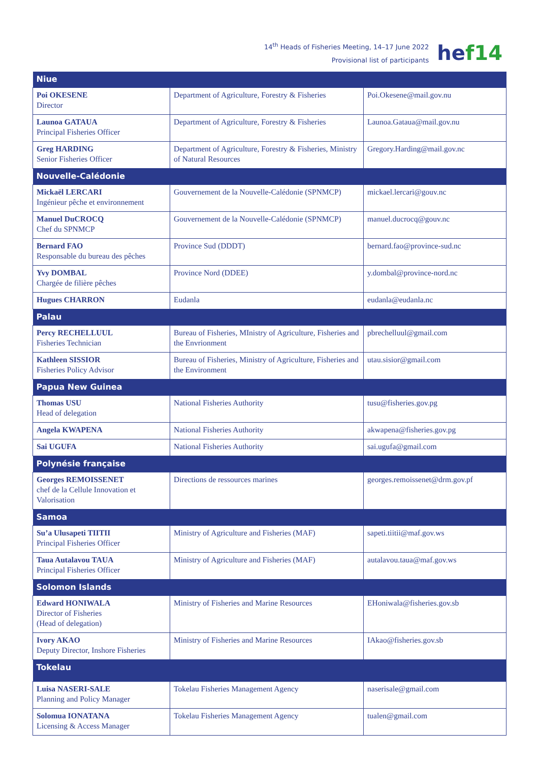14<sup>th</sup> Heads of Fisheries Meeting, 14–17 June 2022
Provisional list of participants
hef14
| Niue | | |
| --- | --- | --- |
| Poi OKESENE Director | Department of Agriculture, Forestry & Fisheries | Poi.Okesene@mail.gov.nu |
| Launoa GATAUA Principal Fisheries Officer | Department of Agriculture, Forestry & Fisheries | Launoa.Gataua@mail.gov.nu |
| Greg HARDING Senior Fisheries Officer | Department of Agriculture, Forestry & Fisheries, Ministry of Natural Resources | Gregory.Harding@mail.gov.nc |
| Nouvelle-Calédonie | | |
| Mickaël LERCARI Ingénieur pêche et environnement | Gouvernement de la Nouvelle-Calédonie (SPNMCP) | mickael.lercari@gouv.nc |
| Manuel DuCROCQ Chef du SPNMCP | Gouvernement de la Nouvelle-Calédonie (SPNMCP) | manuel.ducrocq@gouv.nc |
| Bernard FAO Responsable du bureau des pêches | Province Sud (DDDT) | bernard.fao@province-sud.nc |
| Yvy DOMBAL Chargée de filière pêches | Province Nord (DDEE) | y.dombal@province-nord.nc |
| Hugues CHARRON | Eudanla | eudanla@eudanla.nc |
| Palau | | |
| Percy RECHELLUUL Fisheries Technician | Bureau of Fisheries, MInistry of Agriculture, Fisheries and the Envrionment | pbrechelluul@gmail.com |
| Kathleen SISSIOR Fisheries Policy Advisor | Bureau of Fisheries, Ministry of Agriculture, Fisheries and the Environment | utau.sisior@gmail.com |
| Papua New Guinea | | |
| Thomas USU Head of delegation | National Fisheries Authority | tusu@fisheries.gov.pg |
| Angela KWAPENA | National Fisheries Authority | akwapena@fisheries.gov.pg |
| Sai UGUFA | National Fisheries Authority | sai.ugufa@gmail.com |
| Polynésie française | | |
| Georges REMOISSENET chef de la Cellule Innovation et Valorisation | Directions de ressources marines | georges.remoissenet@drm.gov.pf |
| Samoa | | |
| Su’a Ulusapeti TIITII Principal Fisheries Officer | Ministry of Agriculture and Fisheries (MAF) | sapeti.tiitii@maf.gov.ws |
| Taua Autalavou TAUA Principal Fisheries Officer | Ministry of Agriculture and Fisheries (MAF) | autalavou.taua@maf.gov.ws |
| Solomon Islands | | |
| Edward HONIWALA Director of Fisheries (Head of delegation) | Ministry of Fisheries and Marine Resources | EHoniwala@fisheries.gov.sb |
| Ivory AKAO Deputy Director, Inshore Fisheries | Ministry of Fisheries and Marine Resources | IAkao@fisheries.gov.sb |
| Tokelau | | |
| Luisa NASERI-SALE Planning and Policy Manager | Tokelau Fisheries Management Agency | naserisale@gmail.com |
| Solomua IONATANA Licensing & Access Manager | Tokelau Fisheries Management Agency | tualen@gmail.com |